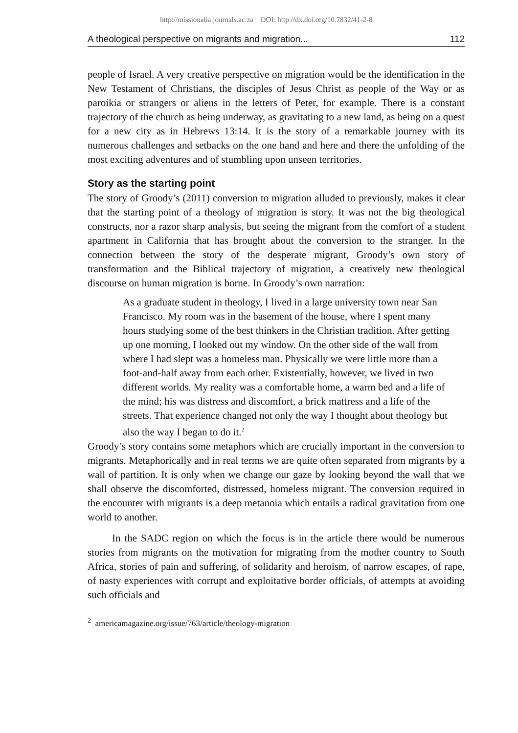http://missionalia.journals.ac.za DOI: http://dx.doi.org/10.7832/41-2-8
A theological perspective on migrants and migration... 112
people of Israel. A very creative perspective on migration would be the identification in the New Testament of Christians, the disciples of Jesus Christ as people of the Way or as paroikia or strangers or aliens in the letters of Peter, for example. There is a constant trajectory of the church as being underway, as gravitating to a new land, as being on a quest for a new city as in Hebrews 13:14. It is the story of a remarkable journey with its numerous challenges and setbacks on the one hand and here and there the unfolding of the most exciting adventures and of stumbling upon unseen territories.
Story as the starting point
The story of Groody’s (2011) conversion to migration alluded to previously, makes it clear that the starting point of a theology of migration is story. It was not the big theological constructs, nor a razor sharp analysis, but seeing the migrant from the comfort of a student apartment in California that has brought about the conversion to the stranger. In the connection between the story of the desperate migrant, Groody’s own story of transformation and the Biblical trajectory of migration, a creatively new theological discourse on human migration is borne. In Groody’s own narration:
As a graduate student in theology, I lived in a large university town near San Francisco. My room was in the basement of the house, where I spent many hours studying some of the best thinkers in the Christian tradition. After getting up one morning, I looked out my window. On the other side of the wall from where I had slept was a homeless man. Physically we were little more than a foot-and-half away from each other. Existentially, however, we lived in two different worlds. My reality was a comfortable home, a warm bed and a life of the mind; his was distress and discomfort, a brick mattress and a life of the streets. That experience changed not only the way I thought about theology but also the way I began to do it.<sup>2</sup>
Groody’s story contains some metaphors which are crucially important in the conversion to migrants. Metaphorically and in real terms we are quite often separated from migrants by a wall of partition. It is only when we change our gaze by looking beyond the wall that we shall observe the discomforted, distressed, homeless migrant. The conversion required in the encounter with migrants is a deep metanoia which entails a radical gravitation from one world to another.
In the SADC region on which the focus is in the article there would be numerous stories from migrants on the motivation for migrating from the mother country to South Africa, stories of pain and suffering, of solidarity and heroism, of narrow escapes, of rape, of nasty experiences with corrupt and exploitative border officials, of attempts at avoiding such officials and
<sup>2</sup> americamagazine.org/issue/763/article/theology-migration